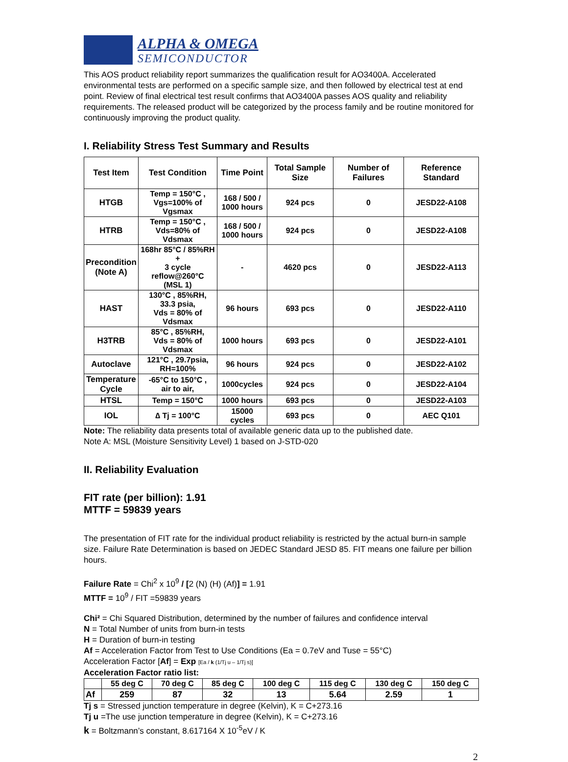ALPHA & OMEGA
SEMICONDUCTOR
This AOS product reliability report summarizes the qualification result for AO3400A. Accelerated environmental tests are performed on a specific sample size, and then followed by electrical test at end point. Review of final electrical test result confirms that AO3400A passes AOS quality and reliability requirements. The released product will be categorized by the process family and be routine monitored for continuously improving the product quality.
I. Reliability Stress Test Summary and Results
| Test Item | Test Condition | Time Point | Total Sample Size | Number of Failures | Reference Standard |
| --- | --- | --- | --- | --- | --- |
| HTGB | Temp = 150°C , Vgs=100% of Vgsmax | 168 / 500 / 1000 hours | 924 pcs | 0 | JESD22-A108 |
| HTRB | Temp = 150°C , Vds=80% of Vdsmax | 168 / 500 / 1000 hours | 924 pcs | 0 | JESD22-A108 |
| Precondition (Note A) | 168hr 85°C / 85%RH + 3 cycle reflow@260°C (MSL 1) | - | 4620 pcs | 0 | JESD22-A113 |
| HAST | 130°C , 85%RH, 33.3 psia, Vds = 80% of Vdsmax | 96 hours | 693 pcs | 0 | JESD22-A110 |
| H3TRB | 85°C , 85%RH, Vds = 80% of Vdsmax | 1000 hours | 693 pcs | 0 | JESD22-A101 |
| Autoclave | 121°C , 29.7psia, RH=100% | 96 hours | 924 pcs | 0 | JESD22-A102 |
| Temperature Cycle | -65°C to 150°C , air to air, | 1000cycles | 924 pcs | 0 | JESD22-A104 |
| HTSL | Temp = 150°C | 1000 hours | 693 pcs | 0 | JESD22-A103 |
| IOL | ∆ Tj = 100°C | 15000 cycles | 693 pcs | 0 | AEC Q101 |
Note: The reliability data presents total of available generic data up to the published date.
Note A: MSL (Moisture Sensitivity Level) 1 based on J-STD-020
II. Reliability Evaluation
FIT rate (per billion): 1.91
MTTF = 59839 years
The presentation of FIT rate for the individual product reliability is restricted by the actual burn-in sample size. Failure Rate Determination is based on JEDEC Standard JESD 85. FIT means one failure per billion hours.
Failure Rate = Chi<sup>2</sup> x 10<sup>9</sup> / [2 (N) (H) (Af)] = 1.91
MTTF = 10<sup>9</sup> / FIT =59839 years
Chi² = Chi Squared Distribution, determined by the number of failures and confidence interval
N = Total Number of units from burn-in tests
H = Duration of burn-in testing
Af = Acceleration Factor from Test to Use Conditions (Ea = 0.7eV and Tuse = 55°C)
Acceleration Factor [Af] = Exp [Ea / k (1/Tj u – 1/Tj s)]
Acceleration Factor ratio list:
| | 55 deg C | 70 deg C | 85 deg C | 100 deg C | 115 deg C | 130 deg C | 150 deg C |
| Af | 259 | 87 | 32 | 13 | 5.64 | 2.59 | 1 |
Tj s = Stressed junction temperature in degree (Kelvin), K = C+273.16
Tj u =The use junction temperature in degree (Kelvin), K = C+273.16
k = Boltzmann’s constant, 8.617164 X 10<sup>-5</sup>eV / K
2